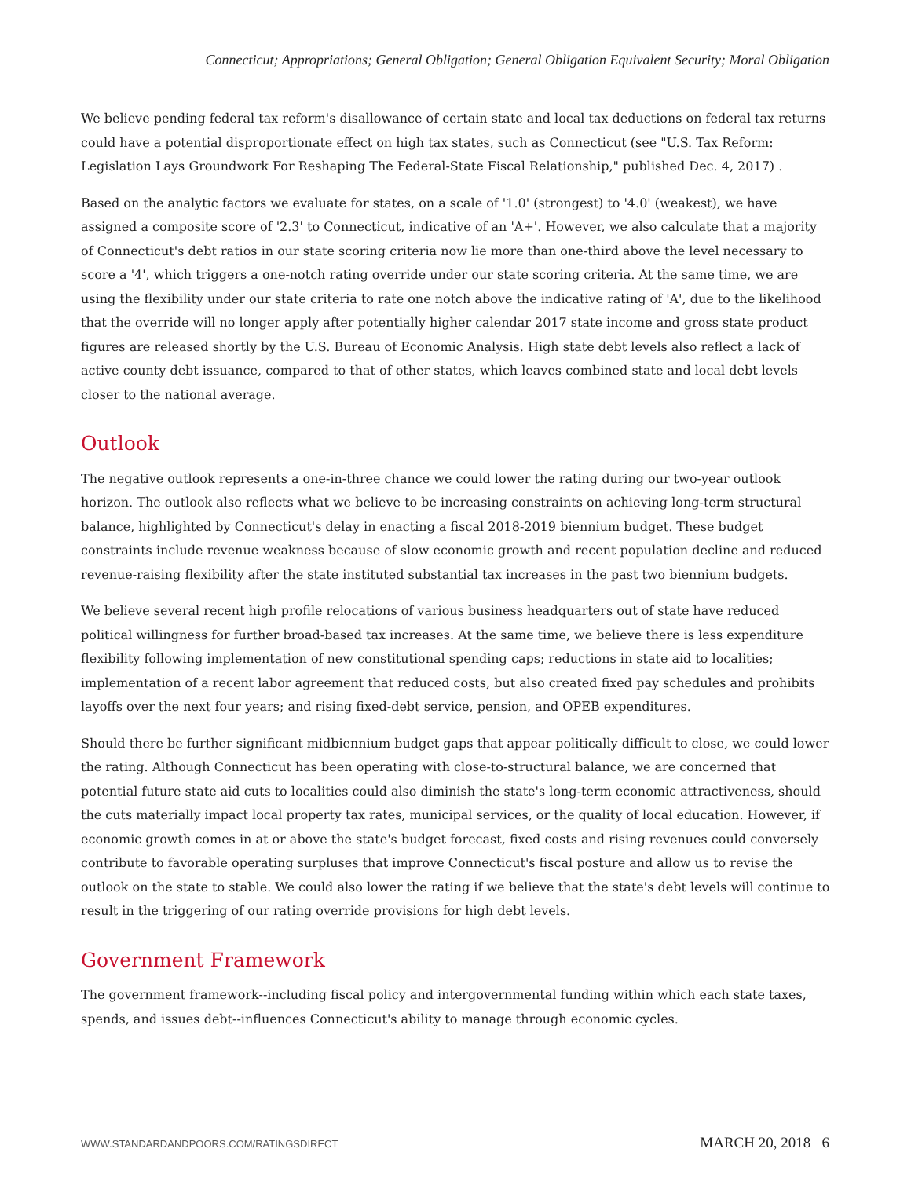Connecticut; Appropriations; General Obligation; General Obligation Equivalent Security; Moral Obligation
We believe pending federal tax reform's disallowance of certain state and local tax deductions on federal tax returns could have a potential disproportionate effect on high tax states, such as Connecticut (see "U.S. Tax Reform: Legislation Lays Groundwork For Reshaping The Federal-State Fiscal Relationship," published Dec. 4, 2017) .
Based on the analytic factors we evaluate for states, on a scale of '1.0' (strongest) to '4.0' (weakest), we have assigned a composite score of '2.3' to Connecticut, indicative of an 'A+'. However, we also calculate that a majority of Connecticut's debt ratios in our state scoring criteria now lie more than one-third above the level necessary to score a '4', which triggers a one-notch rating override under our state scoring criteria. At the same time, we are using the flexibility under our state criteria to rate one notch above the indicative rating of 'A', due to the likelihood that the override will no longer apply after potentially higher calendar 2017 state income and gross state product figures are released shortly by the U.S. Bureau of Economic Analysis. High state debt levels also reflect a lack of active county debt issuance, compared to that of other states, which leaves combined state and local debt levels closer to the national average.
Outlook
The negative outlook represents a one-in-three chance we could lower the rating during our two-year outlook horizon. The outlook also reflects what we believe to be increasing constraints on achieving long-term structural balance, highlighted by Connecticut's delay in enacting a fiscal 2018-2019 biennium budget. These budget constraints include revenue weakness because of slow economic growth and recent population decline and reduced revenue-raising flexibility after the state instituted substantial tax increases in the past two biennium budgets.
We believe several recent high profile relocations of various business headquarters out of state have reduced political willingness for further broad-based tax increases. At the same time, we believe there is less expenditure flexibility following implementation of new constitutional spending caps; reductions in state aid to localities; implementation of a recent labor agreement that reduced costs, but also created fixed pay schedules and prohibits layoffs over the next four years; and rising fixed-debt service, pension, and OPEB expenditures.
Should there be further significant midbiennium budget gaps that appear politically difficult to close, we could lower the rating. Although Connecticut has been operating with close-to-structural balance, we are concerned that potential future state aid cuts to localities could also diminish the state's long-term economic attractiveness, should the cuts materially impact local property tax rates, municipal services, or the quality of local education. However, if economic growth comes in at or above the state's budget forecast, fixed costs and rising revenues could conversely contribute to favorable operating surpluses that improve Connecticut's fiscal posture and allow us to revise the outlook on the state to stable. We could also lower the rating if we believe that the state's debt levels will continue to result in the triggering of our rating override provisions for high debt levels.
Government Framework
The government framework--including fiscal policy and intergovernmental funding within which each state taxes, spends, and issues debt--influences Connecticut's ability to manage through economic cycles.
WWW.STANDARDANDPOORS.COM/RATINGSDIRECT MARCH 20, 2018 6